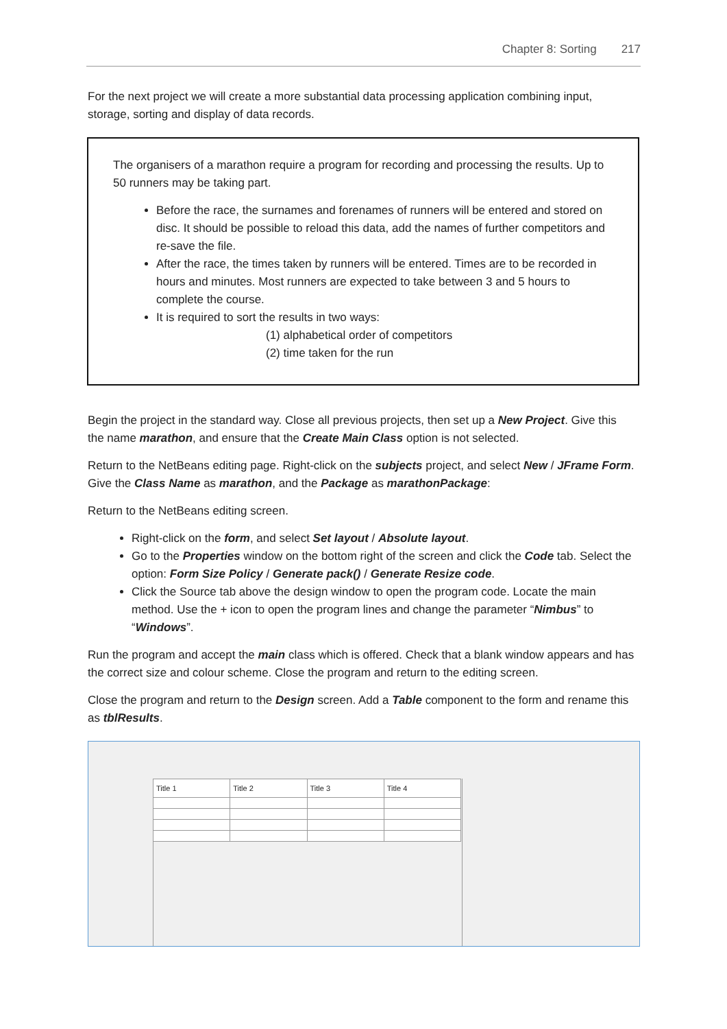Chapter 8: Sorting 217
For the next project we will create a more substantial data processing application combining input, storage, sorting and display of data records.
The organisers of a marathon require a program for recording and processing the results. Up to 50 runners may be taking part.
Before the race, the surnames and forenames of runners will be entered and stored on disc. It should be possible to reload this data, add the names of further competitors and re-save the file.
After the race, the times taken by runners will be entered. Times are to be recorded in hours and minutes. Most runners are expected to take between 3 and 5 hours to complete the course.
It is required to sort the results in two ways:
(1) alphabetical order of competitors
(2) time taken for the run
Begin the project in the standard way. Close all previous projects, then set up a New Project. Give this the name marathon, and ensure that the Create Main Class option is not selected.
Return to the NetBeans editing page. Right-click on the subjects project, and select New / JFrame Form. Give the Class Name as marathon, and the Package as marathonPackage:
Return to the NetBeans editing screen.
Right-click on the form, and select Set layout / Absolute layout.
Go to the Properties window on the bottom right of the screen and click the Code tab. Select the option: Form Size Policy / Generate pack() / Generate Resize code.
Click the Source tab above the design window to open the program code. Locate the main method. Use the + icon to open the program lines and change the parameter “Nimbus” to “Windows”.
Run the program and accept the main class which is offered. Check that a blank window appears and has the correct size and colour scheme. Close the program and return to the editing screen.
Close the program and return to the Design screen. Add a Table component to the form and rename this as tblResults.
| Title 1 | Title 2 | Title 3 | Title 4 |
| --- | --- | --- | --- |